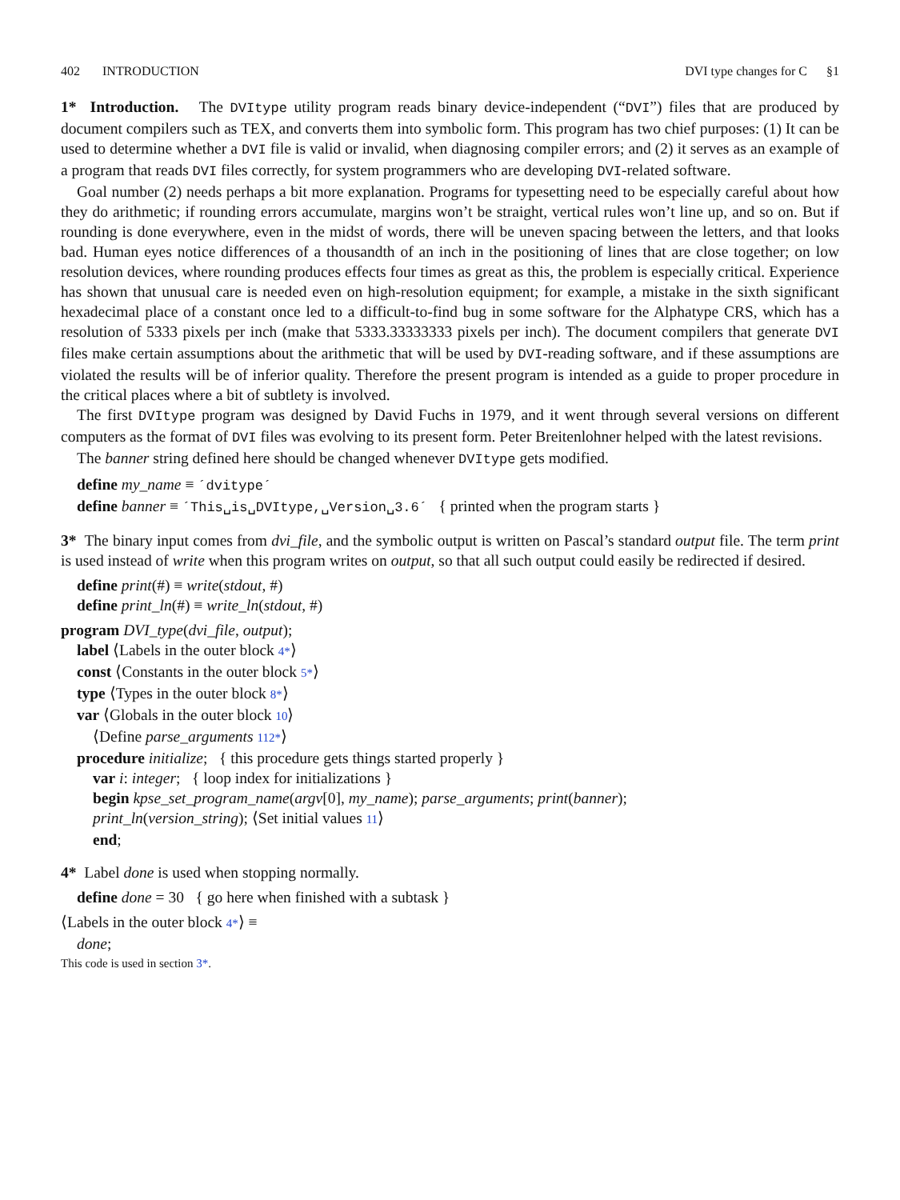402 INTRODUCTION DVI type changes for C §1
1* Introduction. The DVItype utility program reads binary device-independent (“DVI”) files that are produced by document compilers such as TEX, and converts them into symbolic form. This program has two chief purposes: (1) It can be used to determine whether a DVI file is valid or invalid, when diagnosing compiler errors; and (2) it serves as an example of a program that reads DVI files correctly, for system programmers who are developing DVI-related software.
Goal number (2) needs perhaps a bit more explanation. Programs for typesetting need to be especially careful about how they do arithmetic; if rounding errors accumulate, margins won’t be straight, vertical rules won’t line up, and so on. But if rounding is done everywhere, even in the midst of words, there will be uneven spacing between the letters, and that looks bad. Human eyes notice differences of a thousandth of an inch in the positioning of lines that are close together; on low resolution devices, where rounding produces effects four times as great as this, the problem is especially critical. Experience has shown that unusual care is needed even on high-resolution equipment; for example, a mistake in the sixth significant hexadecimal place of a constant once led to a difficult-to-find bug in some software for the Alphatype CRS, which has a resolution of 5333 pixels per inch (make that 5333.33333333 pixels per inch). The document compilers that generate DVI files make certain assumptions about the arithmetic that will be used by DVI-reading software, and if these assumptions are violated the results will be of inferior quality. Therefore the present program is intended as a guide to proper procedure in the critical places where a bit of subtlety is involved.
The first DVItype program was designed by David Fuchs in 1979, and it went through several versions on different computers as the format of DVI files was evolving to its present form. Peter Breitenlohner helped with the latest revisions.
The banner string defined here should be changed whenever DVItype gets modified.
define my_name ≡ ´dvitype´
define banner ≡ ´This␣is␣DVItype,␣Version␣3.6´ { printed when the program starts }
3* The binary input comes from dvi_file, and the symbolic output is written on Pascal’s standard output file. The term print is used instead of write when this program writes on output, so that all such output could easily be redirected if desired.
define print(#) ≡ write(stdout, #)
define print_ln(#) ≡ write_ln(stdout, #)
program DVI_type(dvi_file, output);
label ⟨Labels in the outer block 4*⟩
const ⟨Constants in the outer block 5*⟩
type ⟨Types in the outer block 8*⟩
var ⟨Globals in the outer block 10⟩
⟨Define parse_arguments 112*⟩
procedure initialize; { this procedure gets things started properly }
var i: integer; { loop index for initializations }
begin kpse_set_program_name(argv[0], my_name); parse_arguments; print(banner);
print_ln(version_string); ⟨Set initial values 11⟩
end;
4* Label done is used when stopping normally.
define done = 30 { go here when finished with a subtask }
⟨Labels in the outer block 4*⟩ ≡
done;
This code is used in section 3*.